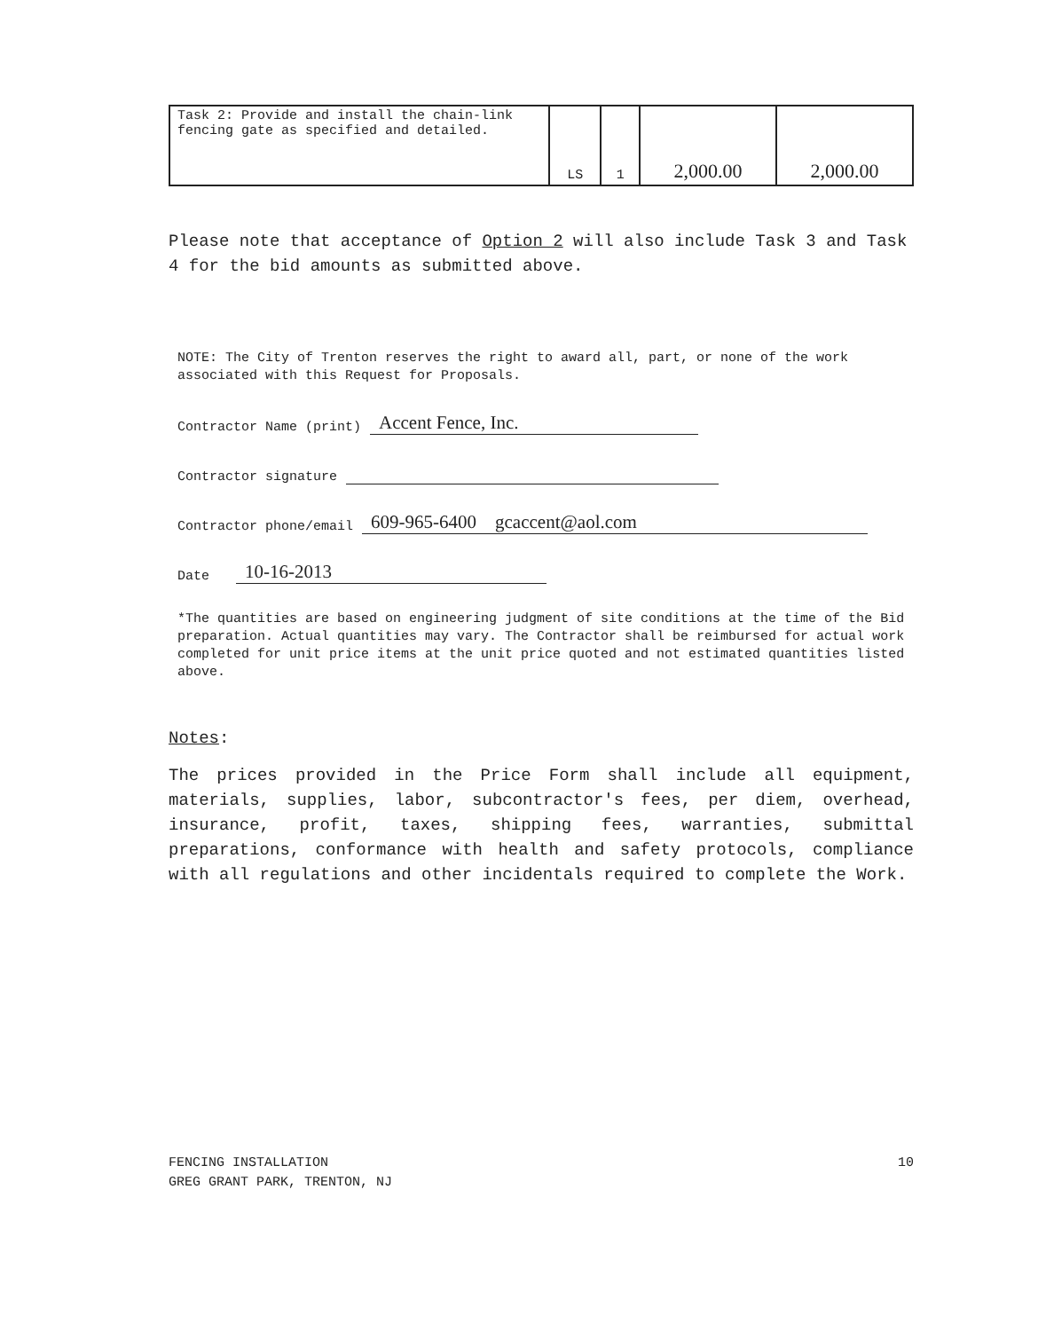| Task 2: Provide and install the chain-link fencing gate as specified and detailed. | LS | 1 | 2,000.00 | 2,000.00 |
Please note that acceptance of Option 2 will also include Task 3 and Task 4 for the bid amounts as submitted above.
NOTE: The City of Trenton reserves the right to award all, part, or none of the work associated with this Request for Proposals.
Contractor Name (print) Accent Fence, Inc.
Contractor signature
Contractor phone/email 609-965-6400 gcaccent@aol.com
Date 10-16-2013
*The quantities are based on engineering judgment of site conditions at the time of the Bid preparation. Actual quantities may vary. The Contractor shall be reimbursed for actual work completed for unit price items at the unit price quoted and not estimated quantities listed above.
Notes:
The prices provided in the Price Form shall include all equipment, materials, supplies, labor, subcontractor's fees, per diem, overhead, insurance, profit, taxes, shipping fees, warranties, submittal preparations, conformance with health and safety protocols, compliance with all regulations and other incidentals required to complete the Work.
FENCING INSTALLATION
GREG GRANT PARK, TRENTON, NJ
10